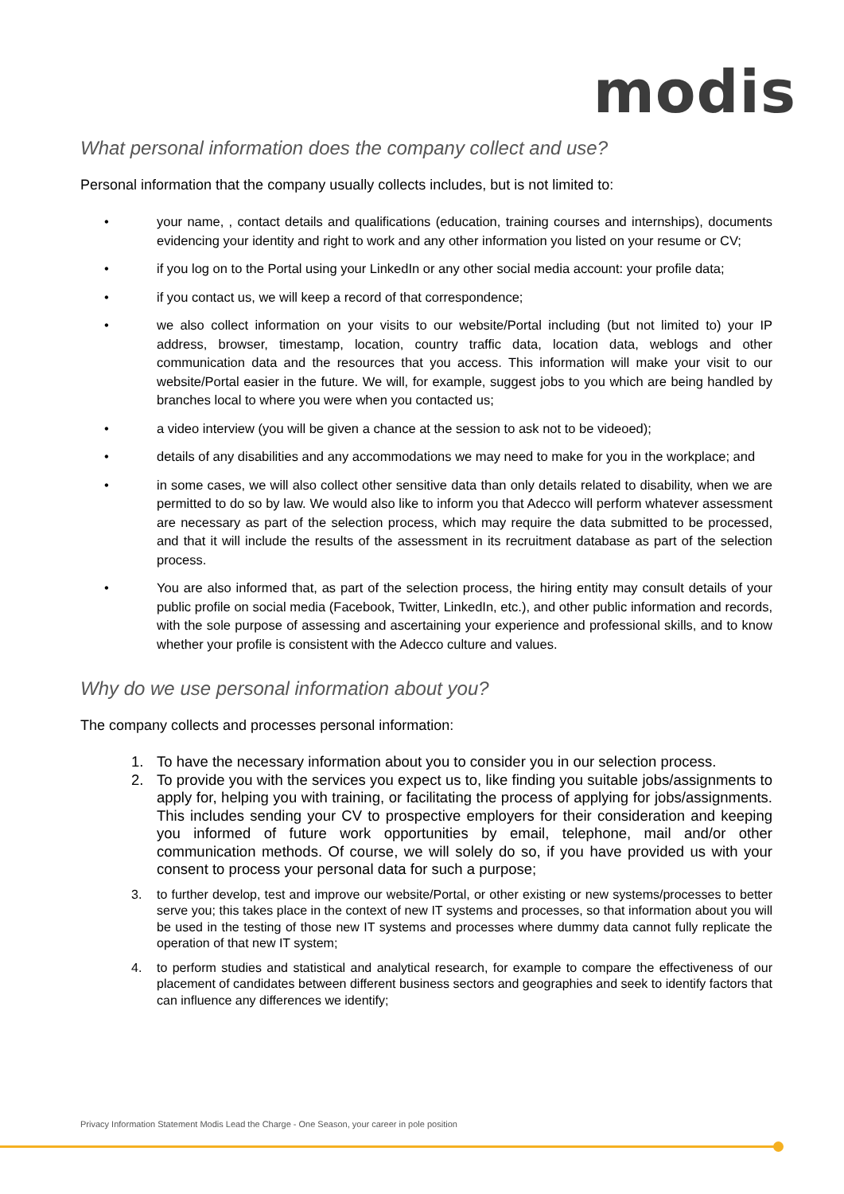modis
What personal information does the company collect and use?
Personal information that the company usually collects includes, but is not limited to:
• your name, , contact details and qualifications (education, training courses and internships), documents evidencing your identity and right to work and any other information you listed on your resume or CV;
• if you log on to the Portal using your LinkedIn or any other social media account: your profile data;
• if you contact us, we will keep a record of that correspondence;
• we also collect information on your visits to our website/Portal including (but not limited to) your IP address, browser, timestamp, location, country traffic data, location data, weblogs and other communication data and the resources that you access. This information will make your visit to our website/Portal easier in the future. We will, for example, suggest jobs to you which are being handled by branches local to where you were when you contacted us;
• a video interview (you will be given a chance at the session to ask not to be videoed);
• details of any disabilities and any accommodations we may need to make for you in the workplace; and
• in some cases, we will also collect other sensitive data than only details related to disability, when we are permitted to do so by law. We would also like to inform you that Adecco will perform whatever assessment are necessary as part of the selection process, which may require the data submitted to be processed, and that it will include the results of the assessment in its recruitment database as part of the selection process.
• You are also informed that, as part of the selection process, the hiring entity may consult details of your public profile on social media (Facebook, Twitter, LinkedIn, etc.), and other public information and records, with the sole purpose of assessing and ascertaining your experience and professional skills, and to know whether your profile is consistent with the Adecco culture and values.
Why do we use personal information about you?
The company collects and processes personal information:
1. To have the necessary information about you to consider you in our selection process.
2. To provide you with the services you expect us to, like finding you suitable jobs/assignments to apply for, helping you with training, or facilitating the process of applying for jobs/assignments. This includes sending your CV to prospective employers for their consideration and keeping you informed of future work opportunities by email, telephone, mail and/or other communication methods. Of course, we will solely do so, if you have provided us with your consent to process your personal data for such a purpose;
3. to further develop, test and improve our website/Portal, or other existing or new systems/processes to better serve you; this takes place in the context of new IT systems and processes, so that information about you will be used in the testing of those new IT systems and processes where dummy data cannot fully replicate the operation of that new IT system;
4. to perform studies and statistical and analytical research, for example to compare the effectiveness of our placement of candidates between different business sectors and geographies and seek to identify factors that can influence any differences we identify;
Privacy Information Statement Modis Lead the Charge - One Season, your career in pole position